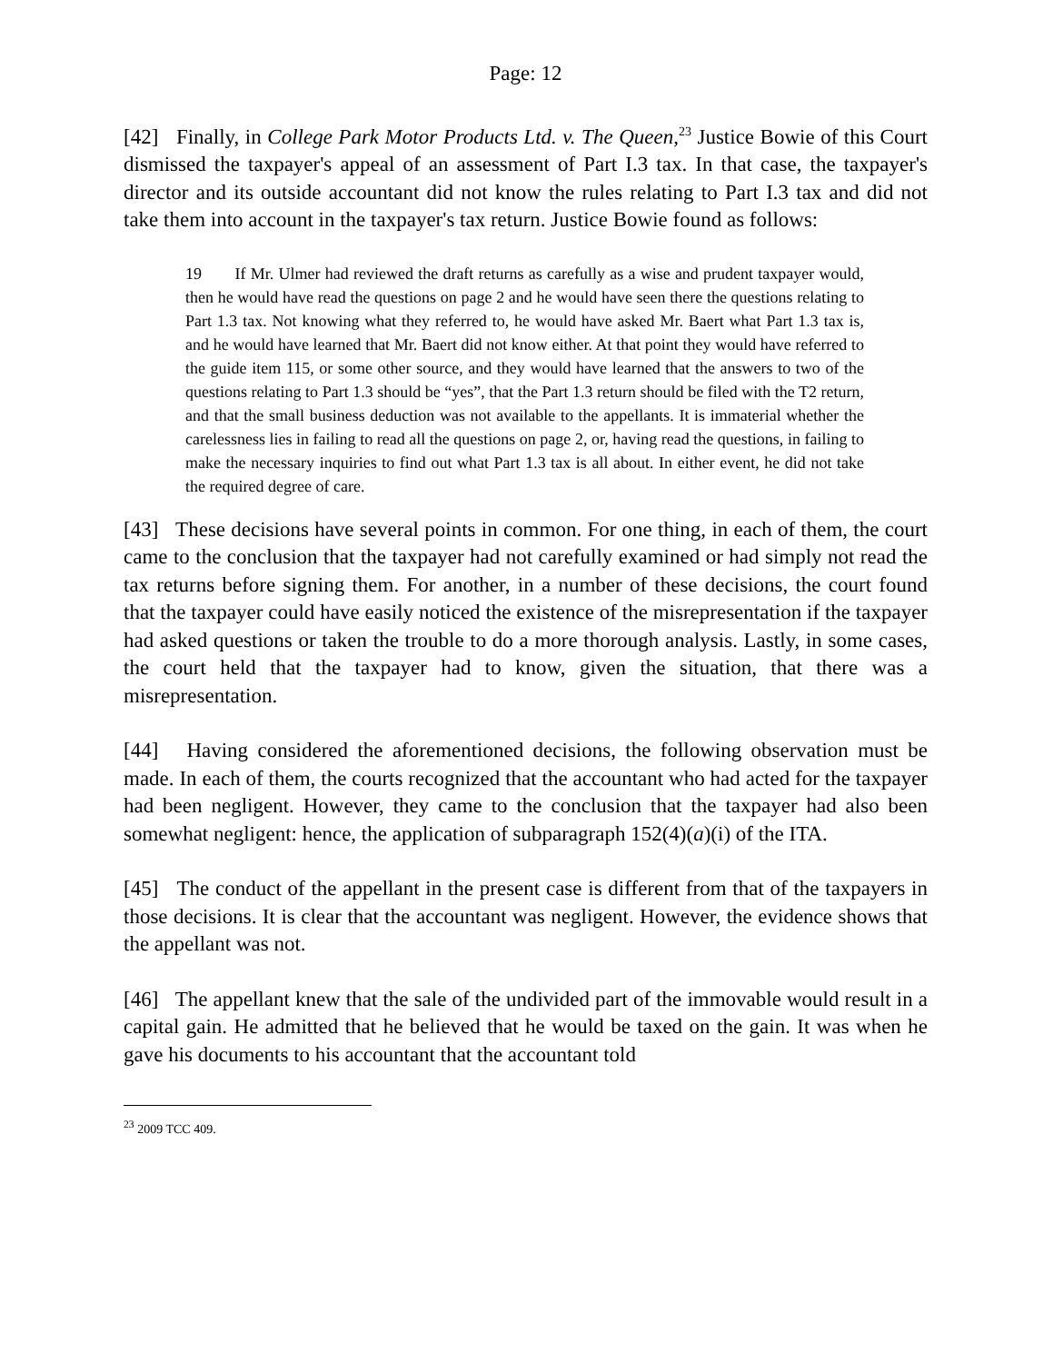Page: 12
[42] Finally, in College Park Motor Products Ltd. v. The Queen,<sup>23</sup> Justice Bowie of this Court dismissed the taxpayer's appeal of an assessment of Part I.3 tax. In that case, the taxpayer's director and its outside accountant did not know the rules relating to Part I.3 tax and did not take them into account in the taxpayer's tax return. Justice Bowie found as follows:
19 If Mr. Ulmer had reviewed the draft returns as carefully as a wise and prudent taxpayer would, then he would have read the questions on page 2 and he would have seen there the questions relating to Part 1.3 tax. Not knowing what they referred to, he would have asked Mr. Baert what Part 1.3 tax is, and he would have learned that Mr. Baert did not know either. At that point they would have referred to the guide item 115, or some other source, and they would have learned that the answers to two of the questions relating to Part 1.3 should be “yes”, that the Part 1.3 return should be filed with the T2 return, and that the small business deduction was not available to the appellants. It is immaterial whether the carelessness lies in failing to read all the questions on page 2, or, having read the questions, in failing to make the necessary inquiries to find out what Part 1.3 tax is all about. In either event, he did not take the required degree of care.
[43] These decisions have several points in common. For one thing, in each of them, the court came to the conclusion that the taxpayer had not carefully examined or had simply not read the tax returns before signing them. For another, in a number of these decisions, the court found that the taxpayer could have easily noticed the existence of the misrepresentation if the taxpayer had asked questions or taken the trouble to do a more thorough analysis. Lastly, in some cases, the court held that the taxpayer had to know, given the situation, that there was a misrepresentation.
[44] Having considered the aforementioned decisions, the following observation must be made. In each of them, the courts recognized that the accountant who had acted for the taxpayer had been negligent. However, they came to the conclusion that the taxpayer had also been somewhat negligent: hence, the application of subparagraph 152(4)(a)(i) of the ITA.
[45] The conduct of the appellant in the present case is different from that of the taxpayers in those decisions. It is clear that the accountant was negligent. However, the evidence shows that the appellant was not.
[46] The appellant knew that the sale of the undivided part of the immovable would result in a capital gain. He admitted that he believed that he would be taxed on the gain. It was when he gave his documents to his accountant that the accountant told
<sup>23</sup> 2009 TCC 409.